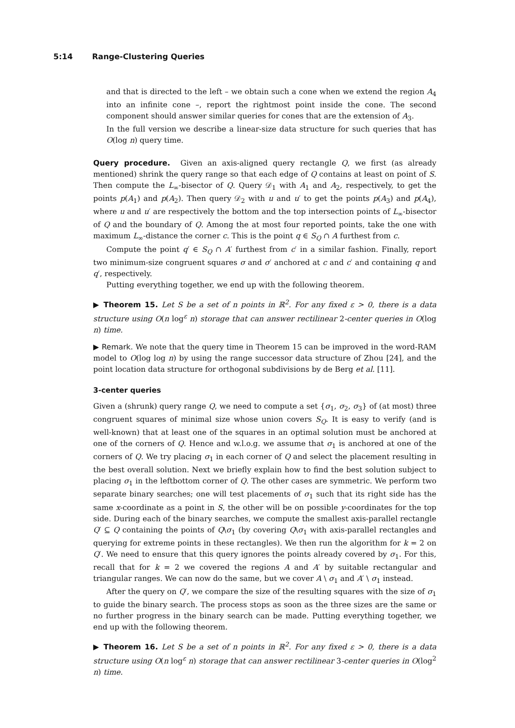5:14 Range-Clustering Queries
and that is directed to the left – we obtain such a cone when we extend the region A<sub>4</sub> into an infinite cone –, report the rightmost point inside the cone. The second component should answer similar queries for cones that are the extension of A<sub>3</sub>.
In the full version we describe a linear-size data structure for such queries that has O(log n) query time.
Query procedure. Given an axis-aligned query rectangle Q, we first (as already mentioned) shrink the query range so that each edge of Q contains at least on point of S. Then compute the L<sub>∞</sub>-bisector of Q. Query 𝒟<sub>1</sub> with A<sub>1</sub> and A<sub>2</sub>, respectively, to get the points p(A<sub>1</sub>) and p(A<sub>2</sub>). Then query 𝒟<sub>2</sub> with u and u′ to get the points p(A<sub>3</sub>) and p(A<sub>4</sub>), where u and u′ are respectively the bottom and the top intersection points of L<sub>∞</sub>-bisector of Q and the boundary of Q. Among the at most four reported points, take the one with maximum L<sub>∞</sub>-distance the corner c. This is the point q ∈ S<sub>Q</sub> ∩ A furthest from c.
Compute the point q′ ∈ S<sub>Q</sub> ∩ A′ furthest from c′ in a similar fashion. Finally, report two minimum-size congruent squares σ and σ′ anchored at c and c′ and containing q and q′, respectively.
Putting everything together, we end up with the following theorem.
▶ Theorem 15. Let S be a set of n points in ℝ<sup>2</sup>. For any fixed ε > 0, there is a data structure using O(n log<sup>ε</sup> n) storage that can answer rectilinear 2-center queries in O(log n) time.
▶ Remark. We note that the query time in Theorem 15 can be improved in the word-RAM model to O(log log n) by using the range successor data structure of Zhou [24], and the point location data structure for orthogonal subdivisions by de Berg et al. [11].
3-center queries
Given a (shrunk) query range Q, we need to compute a set {σ<sub>1</sub>, σ<sub>2</sub>, σ<sub>3</sub>} of (at most) three congruent squares of minimal size whose union covers S<sub>Q</sub>. It is easy to verify (and is well-known) that at least one of the squares in an optimal solution must be anchored at one of the corners of Q. Hence and w.l.o.g. we assume that σ<sub>1</sub> is anchored at one of the corners of Q. We try placing σ<sub>1</sub> in each corner of Q and select the placement resulting in the best overall solution. Next we briefly explain how to find the best solution subject to placing σ<sub>1</sub> in the leftbottom corner of Q. The other cases are symmetric. We perform two separate binary searches; one will test placements of σ<sub>1</sub> such that its right side has the same x-coordinate as a point in S, the other will be on possible y-coordinates for the top side. During each of the binary searches, we compute the smallest axis-parallel rectangle Q′ ⊆ Q containing the points of Q\σ<sub>1</sub> (by covering Q\σ<sub>1</sub> with axis-parallel rectangles and querying for extreme points in these rectangles). We then run the algorithm for k = 2 on Q′. We need to ensure that this query ignores the points already covered by σ<sub>1</sub>. For this, recall that for k = 2 we covered the regions A and A′ by suitable rectangular and triangular ranges. We can now do the same, but we cover A \ σ<sub>1</sub> and A′ \ σ<sub>1</sub> instead.
After the query on Q′, we compare the size of the resulting squares with the size of σ<sub>1</sub> to guide the binary search. The process stops as soon as the three sizes are the same or no further progress in the binary search can be made. Putting everything together, we end up with the following theorem.
▶ Theorem 16. Let S be a set of n points in ℝ<sup>2</sup>. For any fixed ε > 0, there is a data structure using O(n log<sup>ε</sup> n) storage that can answer rectilinear 3-center queries in O(log<sup>2</sup> n) time.